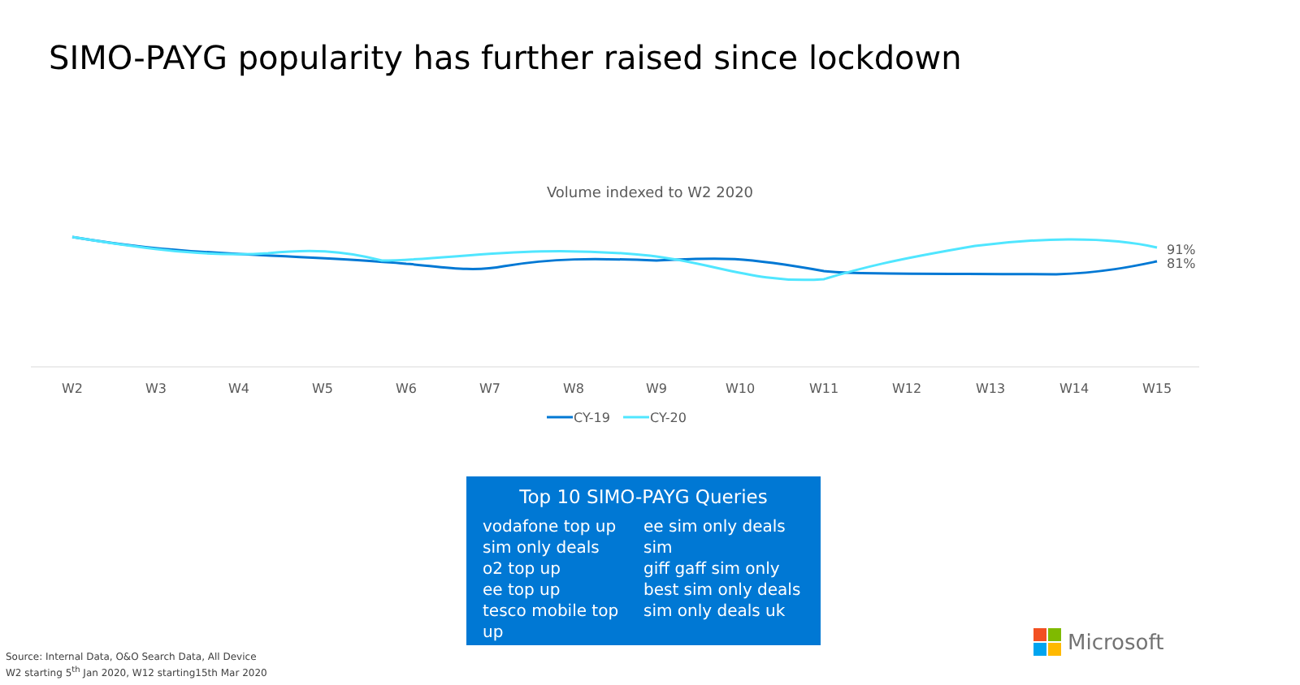SIMO-PAYG popularity has further raised since lockdown
Volume indexed to W2 2020
91%
81%
W2
W3
W4
W5
W6
W7
W8
W9
W10
W11
W12
W13
W14
W15
CY-19
CY-20
Top 10 SIMO-PAYG Queries
vodafone top up
sim only deals
o2 top up
ee top up
tesco mobile top up
ee sim only deals
sim
giff gaff sim only
best sim only deals
sim only deals uk
Source: Internal Data, O&O Search Data, All Device
W2 starting 5<sup>th</sup> Jan 2020, W12 starting15th Mar 2020
Microsoft